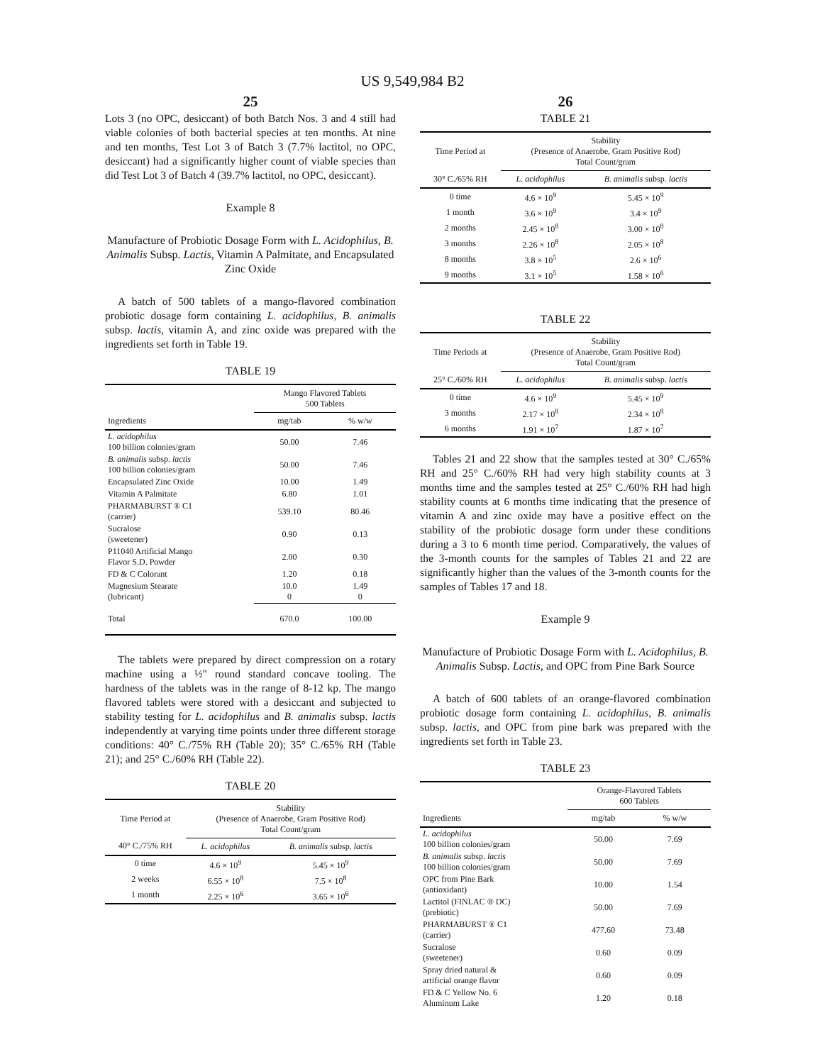US 9,549,984 B2
25
Lots 3 (no OPC, desiccant) of both Batch Nos. 3 and 4 still had viable colonies of both bacterial species at ten months. At nine and ten months, Test Lot 3 of Batch 3 (7.7% lactitol, no OPC, desiccant) had a significantly higher count of viable species than did Test Lot 3 of Batch 4 (39.7% lactitol, no OPC, desiccant).
Example 8
Manufacture of Probiotic Dosage Form with L. Acidophilus, B. Animalis Subsp. Lactis, Vitamin A Palmitate, and Encapsulated Zinc Oxide
A batch of 500 tablets of a mango-flavored combination probiotic dosage form containing L. acidophilus, B. animalis subsp. lactis, vitamin A, and zinc oxide was prepared with the ingredients set forth in Table 19.
TABLE 19
| | Mango Flavored Tablets 500 Tablets | |
| --- | --- | --- |
| Ingredients | mg/tab | % w/w |
| L. acidophilus 100 billion colonies/gram | 50.00 | 7.46 |
| B. animalis subsp. lactis 100 billion colonies/gram | 50.00 | 7.46 |
| Encapsulated Zinc Oxide | 10.00 | 1.49 |
| Vitamin A Palmitate | 6.80 | 1.01 |
| PHARMABURST ® C1 (carrier) | 539.10 | 80.46 |
| Sucralose (sweetener) | 0.90 | 0.13 |
| P11040 Artificial Mango Flavor S.D. Powder | 2.00 | 0.30 |
| FD & C Colorant | 1.20 | 0.18 |
| Magnesium Stearate (lubricant) | 10.0 0 | 1.49 0 |
| Total | 670.0 | 100.00 |
The tablets were prepared by direct compression on a rotary machine using a ½" round standard concave tooling. The hardness of the tablets was in the range of 8-12 kp. The mango flavored tablets were stored with a desiccant and subjected to stability testing for L. acidophilus and B. animalis subsp. lactis independently at varying time points under three different storage conditions: 40° C./75% RH (Table 20); 35° C./65% RH (Table 21); and 25° C./60% RH (Table 22).
TABLE 20
| Time Period at | Stability (Presence of Anaerobe, Gram Positive Rod) Total Count/gram | |
| --- | --- | --- |
| 40° C./75% RH | L. acidophilus | B. animalis subsp. lactis |
| 0 time | 4.6 × 10<sup>9</sup> | 5.45 × 10<sup>9</sup> |
| 2 weeks | 6.55 × 10<sup>8</sup> | 7.5 × 10<sup>8</sup> |
| 1 month | 2.25 × 10<sup>6</sup> | 3.65 × 10<sup>6</sup> |
26
TABLE 21
| Time Period at | Stability (Presence of Anaerobe, Gram Positive Rod) Total Count/gram | |
| --- | --- | --- |
| 30° C./65% RH | L. acidophilus | B. animalis subsp. lactis |
| 0 time | 4.6 × 10<sup>9</sup> | 5.45 × 10<sup>9</sup> |
| 1 month | 3.6 × 10<sup>9</sup> | 3.4 × 10<sup>9</sup> |
| 2 months | 2.45 × 10<sup>8</sup> | 3.00 × 10<sup>8</sup> |
| 3 months | 2.26 × 10<sup>8</sup> | 2.05 × 10<sup>8</sup> |
| 8 months | 3.8 × 10<sup>5</sup> | 2.6 × 10<sup>6</sup> |
| 9 months | 3.1 × 10<sup>5</sup> | 1.58 × 10<sup>6</sup> |
TABLE 22
| Time Periods at | Stability (Presence of Anaerobe, Gram Positive Rod) Total Count/gram | |
| --- | --- | --- |
| 25° C./60% RH | L. acidophilus | B. animalis subsp. lactis |
| 0 time | 4.6 × 10<sup>9</sup> | 5.45 × 10<sup>9</sup> |
| 3 months | 2.17 × 10<sup>8</sup> | 2.34 × 10<sup>8</sup> |
| 6 months | 1.91 × 10<sup>7</sup> | 1.87 × 10<sup>7</sup> |
Tables 21 and 22 show that the samples tested at 30° C./65% RH and 25° C./60% RH had very high stability counts at 3 months time and the samples tested at 25° C./60% RH had high stability counts at 6 months time indicating that the presence of vitamin A and zinc oxide may have a positive effect on the stability of the probiotic dosage form under these conditions during a 3 to 6 month time period. Comparatively, the values of the 3-month counts for the samples of Tables 21 and 22 are significantly higher than the values of the 3-month counts for the samples of Tables 17 and 18.
Example 9
Manufacture of Probiotic Dosage Form with L. Acidophilus, B. Animalis Subsp. Lactis, and OPC from Pine Bark Source
A batch of 600 tablets of an orange-flavored combination probiotic dosage form containing L. acidophilus, B. animalis subsp. lactis, and OPC from pine bark was prepared with the ingredients set forth in Table 23.
TABLE 23
| | Orange-Flavored Tablets 600 Tablets | |
| --- | --- | --- |
| Ingredients | mg/tab | % w/w |
| L. acidophilus 100 billion colonies/gram | 50.00 | 7.69 |
| B. animalis subsp. lactis 100 billion colonies/gram | 50.00 | 7.69 |
| OPC from Pine Bark (antioxidant) | 10.00 | 1.54 |
| Lactitol (FINLAC ® DC) (prebiotic) | 50.00 | 7.69 |
| PHARMABURST ® C1 (carrier) | 477.60 | 73.48 |
| Sucralose (sweetener) | 0.60 | 0.09 |
| Spray dried natural & artificial orange flavor | 0.60 | 0.09 |
| FD & C Yellow No. 6 Aluminum Lake | 1.20 | 0.18 |